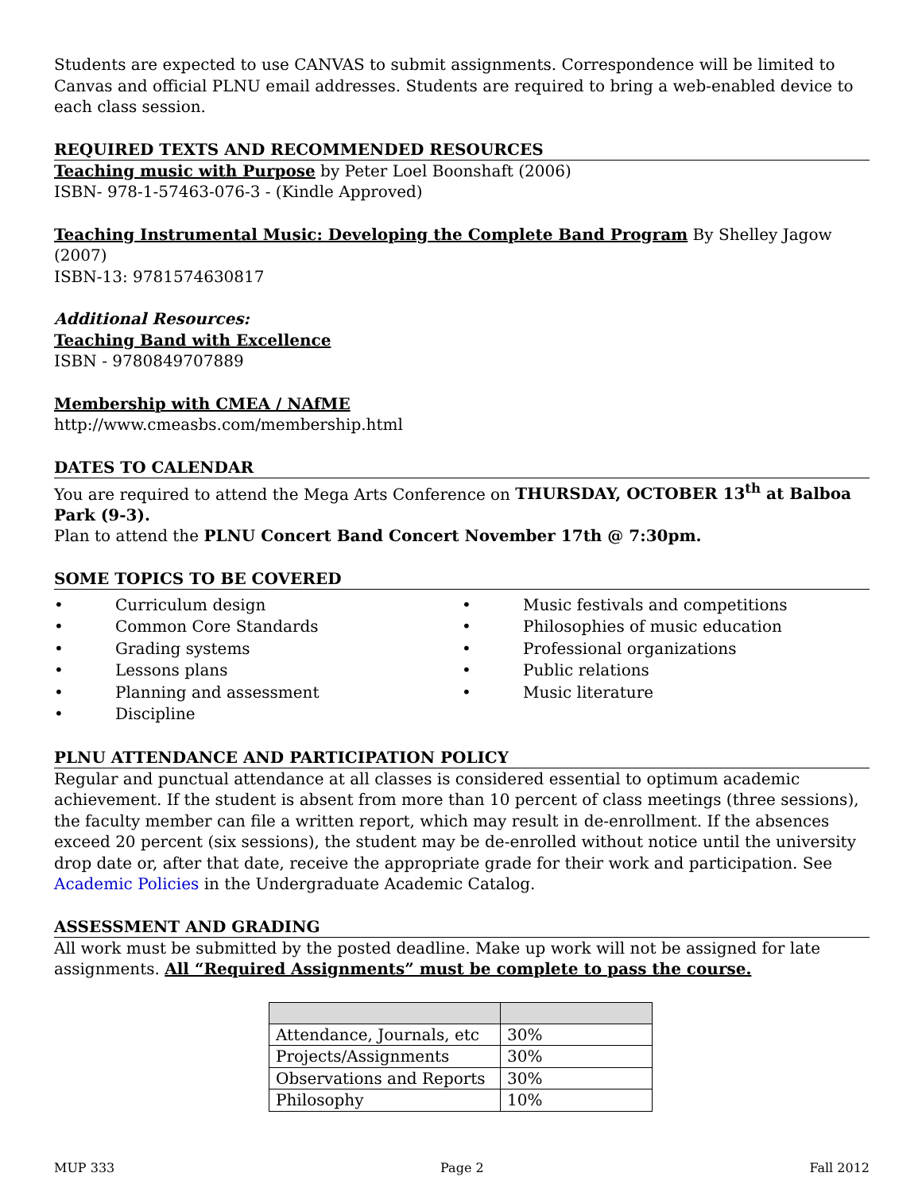Students are expected to use CANVAS to submit assignments. Correspondence will be limited to Canvas and official PLNU email addresses. Students are required to bring a web-enabled device to each class session.
REQUIRED TEXTS AND RECOMMENDED RESOURCES
Teaching music with Purpose by Peter Loel Boonshaft (2006)
ISBN- 978-1-57463-076-3 - (Kindle Approved)
Teaching Instrumental Music: Developing the Complete Band Program By Shelley Jagow (2007)
ISBN-13: 9781574630817
Additional Resources:
Teaching Band with Excellence
ISBN - 9780849707889
Membership with CMEA / NAfME
http://www.cmeasbs.com/membership.html
DATES TO CALENDAR
You are required to attend the Mega Arts Conference on THURSDAY, OCTOBER 13<sup>th</sup> at Balboa Park (9-3).
Plan to attend the PLNU Concert Band Concert November 17th @ 7:30pm.
SOME TOPICS TO BE COVERED
• Curriculum design
• Common Core Standards
• Grading systems
• Lessons plans
• Planning and assessment
• Discipline
• Music festivals and competitions
• Philosophies of music education
• Professional organizations
• Public relations
• Music literature
PLNU ATTENDANCE AND PARTICIPATION POLICY
Regular and punctual attendance at all classes is considered essential to optimum academic achievement. If the student is absent from more than 10 percent of class meetings (three sessions), the faculty member can file a written report, which may result in de-enrollment. If the absences exceed 20 percent (six sessions), the student may be de-enrolled without notice until the university drop date or, after that date, receive the appropriate grade for their work and participation. See Academic Policies in the Undergraduate Academic Catalog.
ASSESSMENT AND GRADING
All work must be submitted by the posted deadline. Make up work will not be assigned for late assignments. All “Required Assignments” must be complete to pass the course.
| Attendance, Journals, etc | 30% |
| Projects/Assignments | 30% |
| Observations and Reports | 30% |
| Philosophy | 10% |
MUP 333 Page 2 Fall 2012